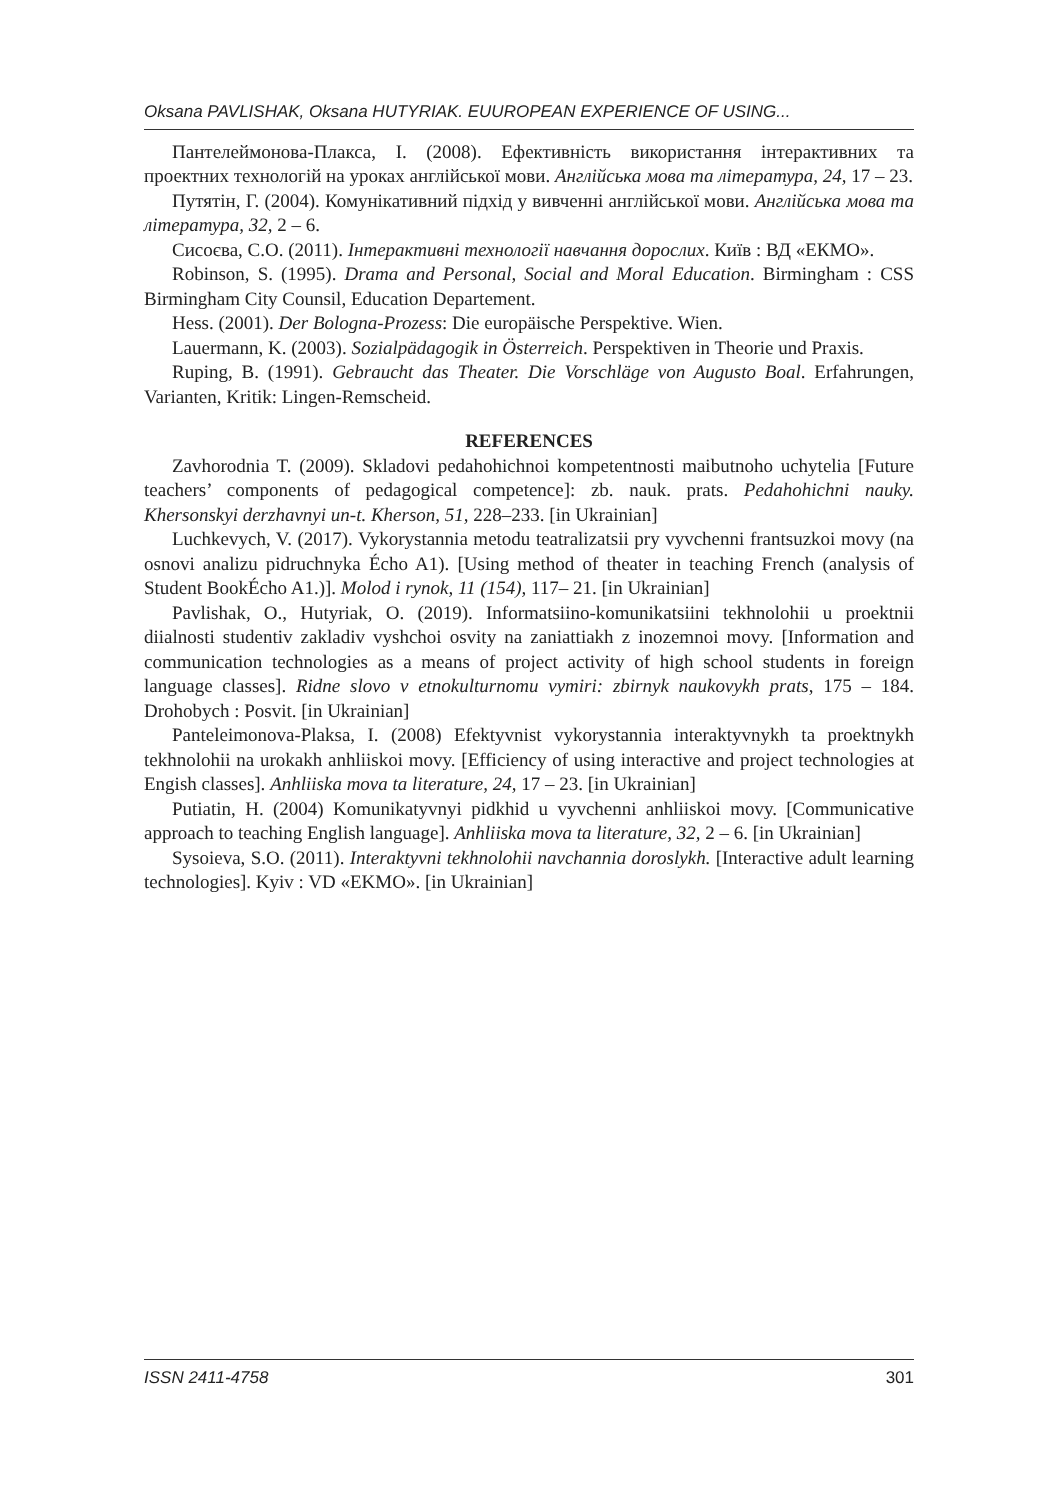Oksana PAVLISHAK, Oksana HUTYRIAK. EUUROPEAN EXPERIENCE OF USING...
Пантелеймонова-Плакса, І. (2008). Ефективність використання інтерактивних та проектних технологій на уроках англійської мови. Англійська мова та література, 24, 17 – 23.
Путятін, Г. (2004). Комунікативний підхід у вивченні англійської мови. Англійська мова та література, 32, 2 – 6.
Сисоєва, С.О. (2011). Інтерактивні технології навчання дорослих. Київ : ВД «ЕКМО».
Robinson, S. (1995). Drama and Personal, Social and Moral Education. Birmingham : CSS Birmingham City Counsil, Education Departement.
Hess. (2001). Der Bologna-Prozess: Die europäische Perspektive. Wien.
Lauermann, K. (2003). Sozialpädagogik in Österreich. Perspektiven in Theorie und Praxis.
Ruping, B. (1991). Gebraucht das Theater. Die Vorschläge von Augusto Boal. Erfahrungen, Varianten, Kritik: Lingen-Remscheid.
REFERENCES
Zavhorodnia T. (2009). Skladovi pedahohichnoi kompetentnosti maibutnoho uchytelia [Future teachers’ components of pedagogical competence]: zb. nauk. prats. Pedahohichni nauky. Khersonskyi derzhavnyi un-t. Kherson, 51, 228–233. [in Ukrainian]
Luchkevych, V. (2017). Vykorystannia metodu teatralizatsii pry vyvchenni frantsuzkoi movy (na osnovi analizu pidruchnyka Écho A1). [Using method of theater in teaching French (analysis of Student BookÉcho A1.)]. Molod i rynok, 11 (154), 117– 21. [in Ukrainian]
Pavlishak, O., Hutyriak, O. (2019). Informatsiino-komunikatsiini tekhnolohii u proektnii diialnosti studentiv zakladiv vyshchoi osvity na zaniattiakh z inozemnoi movy. [Information and communication technologies as a means of project activity of high school students in foreign language classes]. Ridne slovo v etnokulturnomu vymiri: zbirnyk naukovykh prats, 175 – 184. Drohobych : Posvit. [in Ukrainian]
Panteleimonova-Plaksa, I. (2008) Efektyvnist vykorystannia interaktyvnykh ta proektnykh tekhnolohii na urokakh anhliiskoi movy. [Efficiency of using interactive and project technologies at Engish classes]. Anhliiska mova ta literature, 24, 17 – 23. [in Ukrainian]
Putiatin, H. (2004) Komunikatyvnyi pidkhid u vyvchenni anhliiskoi movy. [Communicative approach to teaching English language]. Anhliiska mova ta literature, 32, 2 – 6. [in Ukrainian]
Sysoieva, S.O. (2011). Interaktyvni tekhnolohii navchannia doroslykh. [Interactive adult learning technologies]. Kyiv : VD «EKMO». [in Ukrainian]
ISSN 2411-4758 301